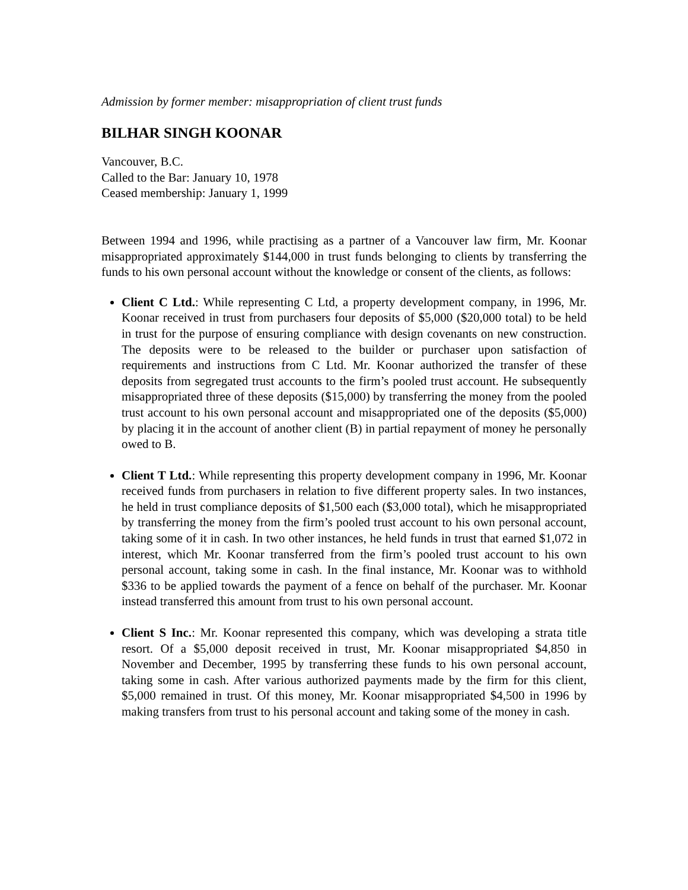Admission by former member: misappropriation of client trust funds
BILHAR SINGH KOONAR
Vancouver, B.C.
Called to the Bar: January 10, 1978
Ceased membership: January 1, 1999
Between 1994 and 1996, while practising as a partner of a Vancouver law firm, Mr. Koonar misappropriated approximately $144,000 in trust funds belonging to clients by transferring the funds to his own personal account without the knowledge or consent of the clients, as follows:
Client C Ltd.: While representing C Ltd, a property development company, in 1996, Mr. Koonar received in trust from purchasers four deposits of $5,000 ($20,000 total) to be held in trust for the purpose of ensuring compliance with design covenants on new construction. The deposits were to be released to the builder or purchaser upon satisfaction of requirements and instructions from C Ltd. Mr. Koonar authorized the transfer of these deposits from segregated trust accounts to the firm’s pooled trust account. He subsequently misappropriated three of these deposits ($15,000) by transferring the money from the pooled trust account to his own personal account and misappropriated one of the deposits ($5,000) by placing it in the account of another client (B) in partial repayment of money he personally owed to B.
Client T Ltd.: While representing this property development company in 1996, Mr. Koonar received funds from purchasers in relation to five different property sales. In two instances, he held in trust compliance deposits of $1,500 each ($3,000 total), which he misappropriated by transferring the money from the firm’s pooled trust account to his own personal account, taking some of it in cash. In two other instances, he held funds in trust that earned $1,072 in interest, which Mr. Koonar transferred from the firm’s pooled trust account to his own personal account, taking some in cash. In the final instance, Mr. Koonar was to withhold $336 to be applied towards the payment of a fence on behalf of the purchaser. Mr. Koonar instead transferred this amount from trust to his own personal account.
Client S Inc.: Mr. Koonar represented this company, which was developing a strata title resort. Of a $5,000 deposit received in trust, Mr. Koonar misappropriated $4,850 in November and December, 1995 by transferring these funds to his own personal account, taking some in cash. After various authorized payments made by the firm for this client, $5,000 remained in trust. Of this money, Mr. Koonar misappropriated $4,500 in 1996 by making transfers from trust to his personal account and taking some of the money in cash.